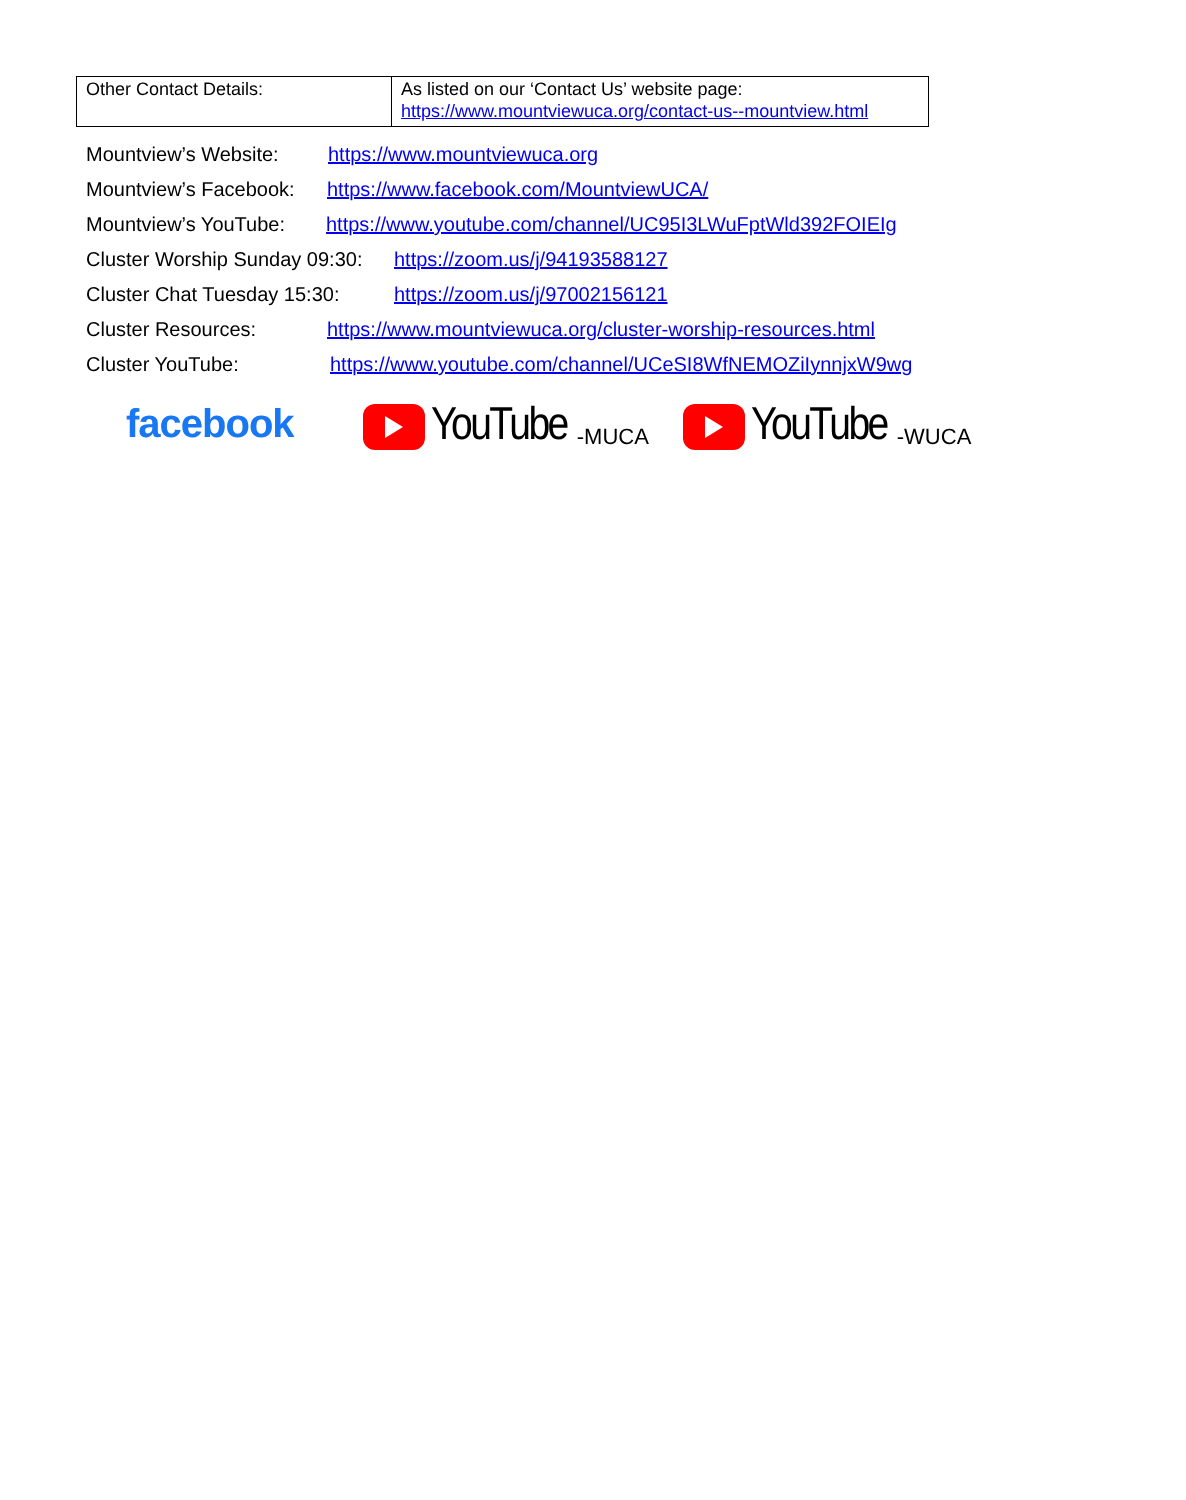| Other Contact Details: | As listed on our ‘Contact Us’ website page: https://www.mountviewuca.org/contact-us--mountview.html |
Mountview’s Website: https://www.mountviewuca.org
Mountview’s Facebook: https://www.facebook.com/MountviewUCA/
Mountview’s YouTube: https://www.youtube.com/channel/UC95I3LWuFptWld392FOIEIg
Cluster Worship Sunday 09:30: https://zoom.us/j/94193588127
Cluster Chat Tuesday 15:30: https://zoom.us/j/97002156121
Cluster Resources: https://www.mountviewuca.org/cluster-worship-resources.html
Cluster YouTube: https://www.youtube.com/channel/UCeSI8WfNEMOZiIynnjxW9wg
facebook
YouTube -MUCA
YouTube -WUCA